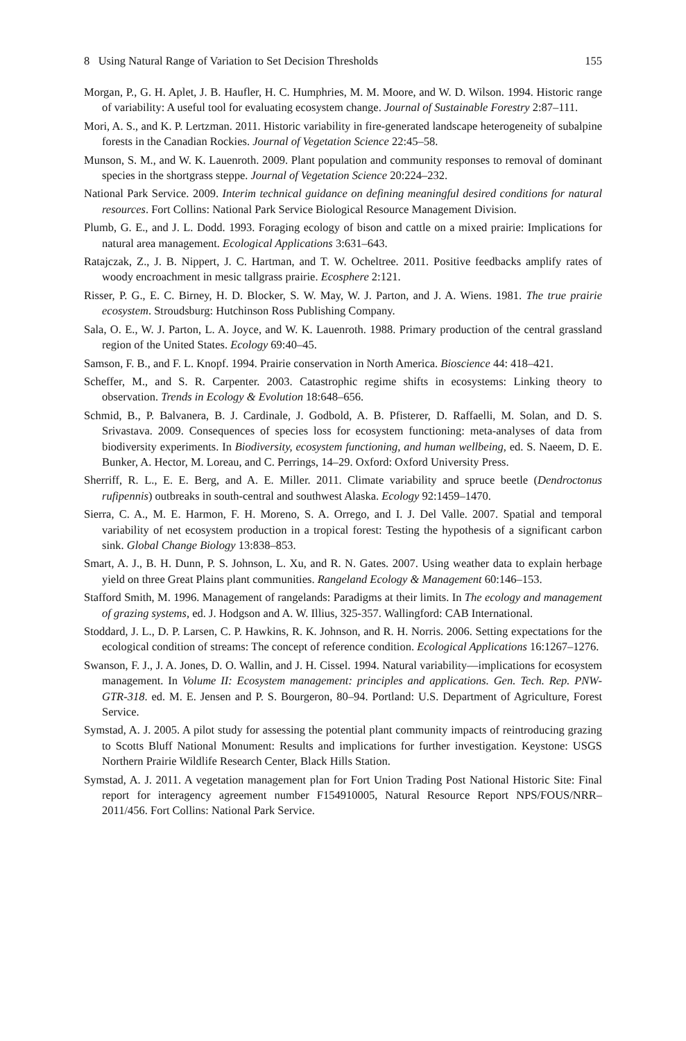8 Using Natural Range of Variation to Set Decision Thresholds 155
Morgan, P., G. H. Aplet, J. B. Haufler, H. C. Humphries, M. M. Moore, and W. D. Wilson. 1994. Historic range of variability: A useful tool for evaluating ecosystem change. Journal of Sustainable Forestry 2:87–111.
Mori, A. S., and K. P. Lertzman. 2011. Historic variability in fire-generated landscape heterogeneity of subalpine forests in the Canadian Rockies. Journal of Vegetation Science 22:45–58.
Munson, S. M., and W. K. Lauenroth. 2009. Plant population and community responses to removal of dominant species in the shortgrass steppe. Journal of Vegetation Science 20:224–232.
National Park Service. 2009. Interim technical guidance on defining meaningful desired conditions for natural resources. Fort Collins: National Park Service Biological Resource Management Division.
Plumb, G. E., and J. L. Dodd. 1993. Foraging ecology of bison and cattle on a mixed prairie: Implications for natural area management. Ecological Applications 3:631–643.
Ratajczak, Z., J. B. Nippert, J. C. Hartman, and T. W. Ocheltree. 2011. Positive feedbacks amplify rates of woody encroachment in mesic tallgrass prairie. Ecosphere 2:121.
Risser, P. G., E. C. Birney, H. D. Blocker, S. W. May, W. J. Parton, and J. A. Wiens. 1981. The true prairie ecosystem. Stroudsburg: Hutchinson Ross Publishing Company.
Sala, O. E., W. J. Parton, L. A. Joyce, and W. K. Lauenroth. 1988. Primary production of the central grassland region of the United States. Ecology 69:40–45.
Samson, F. B., and F. L. Knopf. 1994. Prairie conservation in North America. Bioscience 44: 418–421.
Scheffer, M., and S. R. Carpenter. 2003. Catastrophic regime shifts in ecosystems: Linking theory to observation. Trends in Ecology & Evolution 18:648–656.
Schmid, B., P. Balvanera, B. J. Cardinale, J. Godbold, A. B. Pfisterer, D. Raffaelli, M. Solan, and D. S. Srivastava. 2009. Consequences of species loss for ecosystem functioning: meta-analyses of data from biodiversity experiments. In Biodiversity, ecosystem functioning, and human wellbeing, ed. S. Naeem, D. E. Bunker, A. Hector, M. Loreau, and C. Perrings, 14–29. Oxford: Oxford University Press.
Sherriff, R. L., E. E. Berg, and A. E. Miller. 2011. Climate variability and spruce beetle (Dendroctonus rufipennis) outbreaks in south-central and southwest Alaska. Ecology 92:1459–1470.
Sierra, C. A., M. E. Harmon, F. H. Moreno, S. A. Orrego, and I. J. Del Valle. 2007. Spatial and temporal variability of net ecosystem production in a tropical forest: Testing the hypothesis of a significant carbon sink. Global Change Biology 13:838–853.
Smart, A. J., B. H. Dunn, P. S. Johnson, L. Xu, and R. N. Gates. 2007. Using weather data to explain herbage yield on three Great Plains plant communities. Rangeland Ecology & Management 60:146–153.
Stafford Smith, M. 1996. Management of rangelands: Paradigms at their limits. In The ecology and management of grazing systems, ed. J. Hodgson and A. W. Illius, 325-357. Wallingford: CAB International.
Stoddard, J. L., D. P. Larsen, C. P. Hawkins, R. K. Johnson, and R. H. Norris. 2006. Setting expectations for the ecological condition of streams: The concept of reference condition. Ecological Applications 16:1267–1276.
Swanson, F. J., J. A. Jones, D. O. Wallin, and J. H. Cissel. 1994. Natural variability—implications for ecosystem management. In Volume II: Ecosystem management: principles and applications. Gen. Tech. Rep. PNW-GTR-318. ed. M. E. Jensen and P. S. Bourgeron, 80–94. Portland: U.S. Department of Agriculture, Forest Service.
Symstad, A. J. 2005. A pilot study for assessing the potential plant community impacts of reintroducing grazing to Scotts Bluff National Monument: Results and implications for further investigation. Keystone: USGS Northern Prairie Wildlife Research Center, Black Hills Station.
Symstad, A. J. 2011. A vegetation management plan for Fort Union Trading Post National Historic Site: Final report for interagency agreement number F154910005, Natural Resource Report NPS/FOUS/NRR–2011/456. Fort Collins: National Park Service.